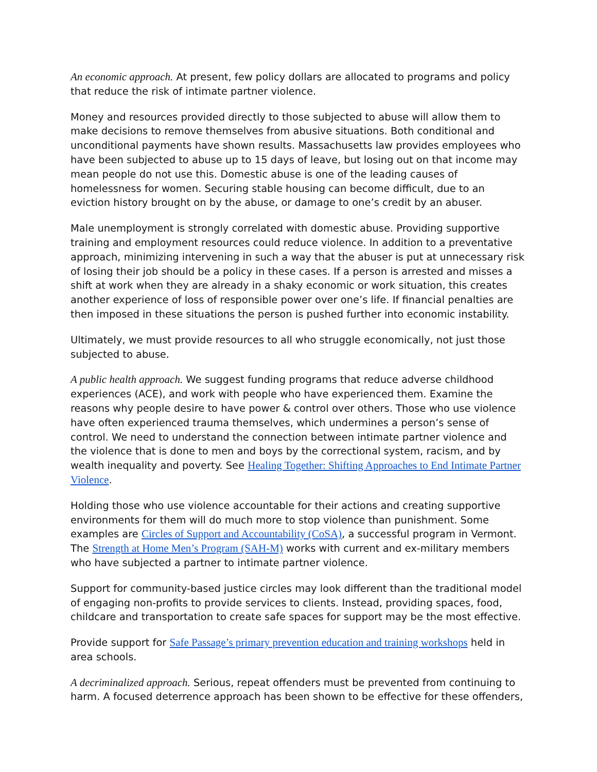An economic approach. At present, few policy dollars are allocated to programs and policy that reduce the risk of intimate partner violence.
Money and resources provided directly to those subjected to abuse will allow them to make decisions to remove themselves from abusive situations. Both conditional and unconditional payments have shown results. Massachusetts law provides employees who have been subjected to abuse up to 15 days of leave, but losing out on that income may mean people do not use this. Domestic abuse is one of the leading causes of homelessness for women. Securing stable housing can become difficult, due to an eviction history brought on by the abuse, or damage to one’s credit by an abuser.
Male unemployment is strongly correlated with domestic abuse. Providing supportive training and employment resources could reduce violence. In addition to a preventative approach, minimizing intervening in such a way that the abuser is put at unnecessary risk of losing their job should be a policy in these cases. If a person is arrested and misses a shift at work when they are already in a shaky economic or work situation, this creates another experience of loss of responsible power over one’s life. If financial penalties are then imposed in these situations the person is pushed further into economic instability.
Ultimately, we must provide resources to all who struggle economically, not just those subjected to abuse.
A public health approach. We suggest funding programs that reduce adverse childhood experiences (ACE), and work with people who have experienced them. Examine the reasons why people desire to have power & control over others. Those who use violence have often experienced trauma themselves, which undermines a person’s sense of control. We need to understand the connection between intimate partner violence and the violence that is done to men and boys by the correctional system, racism, and by wealth inequality and poverty. See Healing Together: Shifting Approaches to End Intimate Partner Violence.
Holding those who use violence accountable for their actions and creating supportive environments for them will do much more to stop violence than punishment. Some examples are Circles of Support and Accountability (CoSA), a successful program in Vermont. The Strength at Home Men’s Program (SAH-M) works with current and ex-military members who have subjected a partner to intimate partner violence.
Support for community-based justice circles may look different than the traditional model of engaging non-profits to provide services to clients. Instead, providing spaces, food, childcare and transportation to create safe spaces for support may be the most effective.
Provide support for Safe Passage’s primary prevention education and training workshops held in area schools.
A decriminalized approach. Serious, repeat offenders must be prevented from continuing to harm. A focused deterrence approach has been shown to be effective for these offenders,